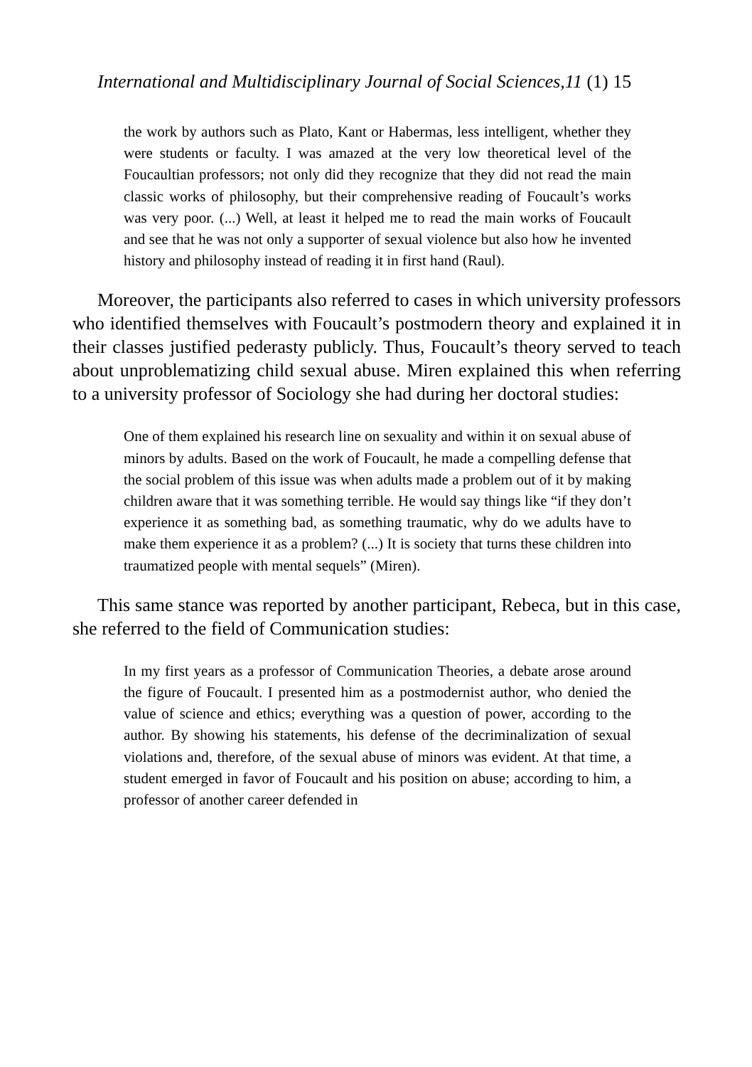International and Multidisciplinary Journal of Social Sciences,11 (1) 15
the work by authors such as Plato, Kant or Habermas, less intelligent, whether they were students or faculty. I was amazed at the very low theoretical level of the Foucaultian professors; not only did they recognize that they did not read the main classic works of philosophy, but their comprehensive reading of Foucault’s works was very poor. (...) Well, at least it helped me to read the main works of Foucault and see that he was not only a supporter of sexual violence but also how he invented history and philosophy instead of reading it in first hand (Raul).
Moreover, the participants also referred to cases in which university professors who identified themselves with Foucault’s postmodern theory and explained it in their classes justified pederasty publicly. Thus, Foucault’s theory served to teach about unproblematizing child sexual abuse. Miren explained this when referring to a university professor of Sociology she had during her doctoral studies:
One of them explained his research line on sexuality and within it on sexual abuse of minors by adults. Based on the work of Foucault, he made a compelling defense that the social problem of this issue was when adults made a problem out of it by making children aware that it was something terrible. He would say things like “if they don’t experience it as something bad, as something traumatic, why do we adults have to make them experience it as a problem? (...) It is society that turns these children into traumatized people with mental sequels” (Miren).
This same stance was reported by another participant, Rebeca, but in this case, she referred to the field of Communication studies:
In my first years as a professor of Communication Theories, a debate arose around the figure of Foucault. I presented him as a postmodernist author, who denied the value of science and ethics; everything was a question of power, according to the author. By showing his statements, his defense of the decriminalization of sexual violations and, therefore, of the sexual abuse of minors was evident. At that time, a student emerged in favor of Foucault and his position on abuse; according to him, a professor of another career defended in